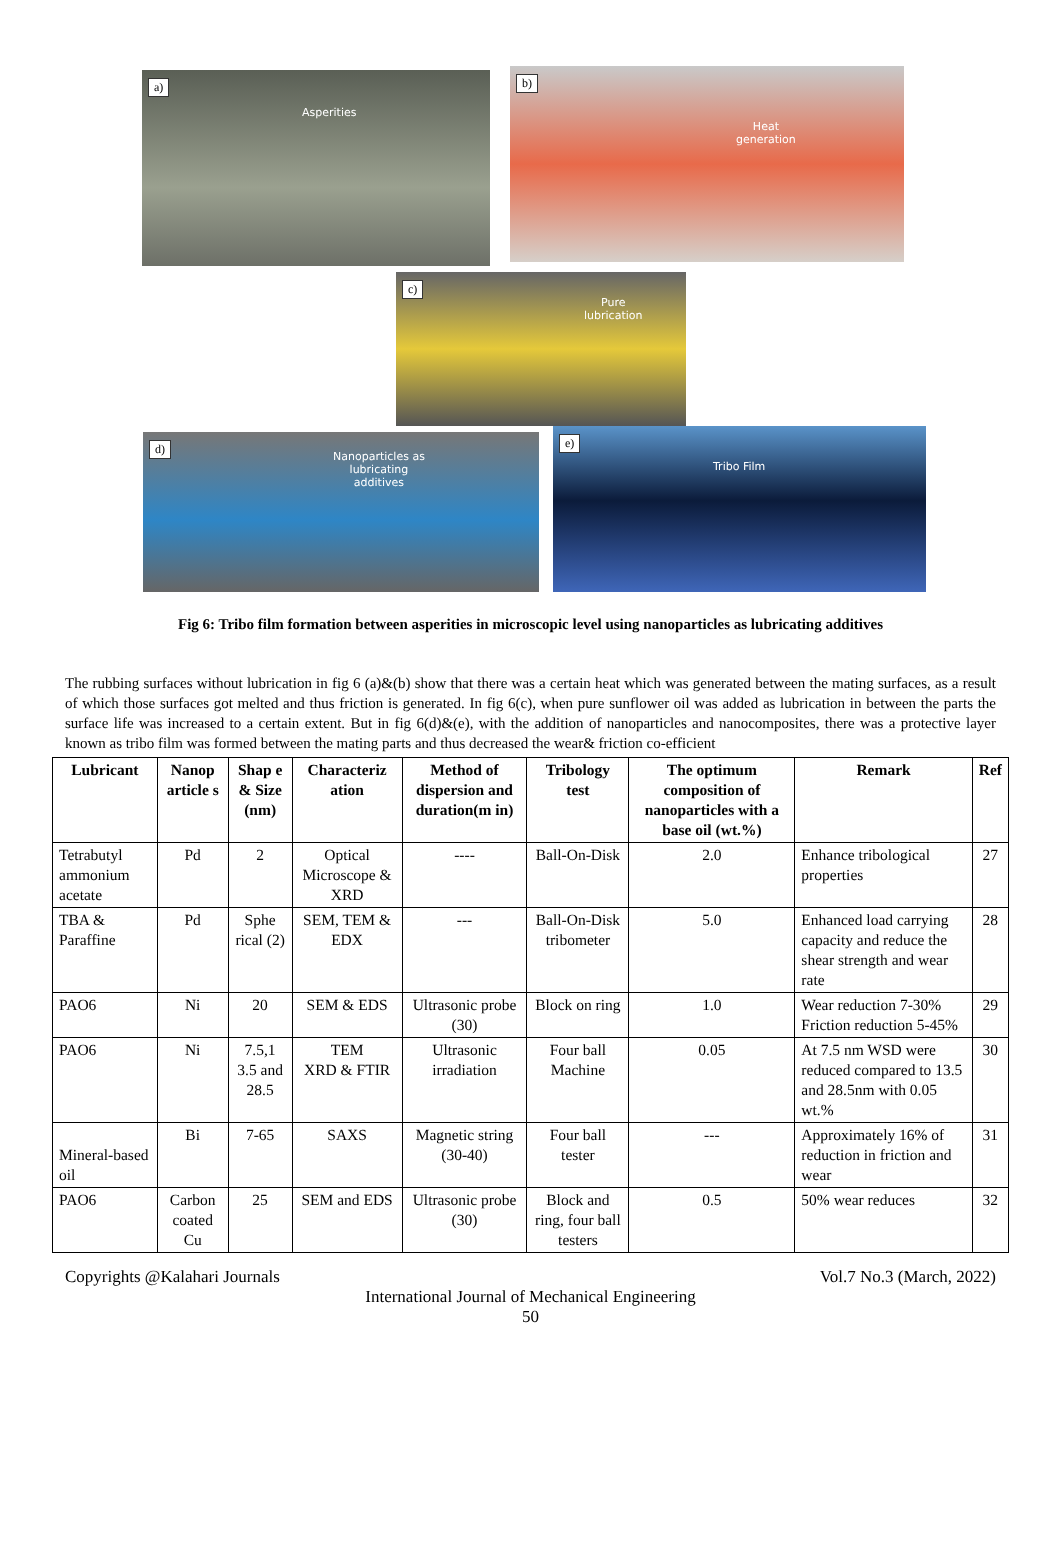a)
Asperities
b)
Heat
generation
c)
Pure
lubrication
d)
Nanoparticles as
lubricating
additives
e)
Tribo Film
Fig 6: Tribo film formation between asperities in microscopic level using nanoparticles as lubricating additives
The rubbing surfaces without lubrication in fig 6 (a)&(b) show that there was a certain heat which was generated between the mating surfaces, as a result of which those surfaces got melted and thus friction is generated. In fig 6(c), when pure sunflower oil was added as lubrication in between the parts the surface life was increased to a certain extent. But in fig 6(d)&(e), with the addition of nanoparticles and nanocomposites, there was a protective layer known as tribo film was formed between the mating parts and thus decreased the wear& friction co-efficient
| Lubricant | Nanop article s | Shap e & Size (nm) | Characteriz ation | Method of dispersion and duration(m in) | Tribology test | The optimum composition of nanoparticles with a base oil (wt.%) | Remark | Ref |
| --- | --- | --- | --- | --- | --- | --- | --- | --- |
| Tetrabutyl ammonium acetate | Pd | 2 | Optical Microscope & XRD | ---- | Ball-On-Disk | 2.0 | Enhance tribological properties | 27 |
| TBA & Paraffine | Pd | Sphe rical (2) | SEM, TEM & EDX | --- | Ball-On-Disk tribometer | 5.0 | Enhanced load carrying capacity and reduce the shear strength and wear rate | 28 |
| PAO6 | Ni | 20 | SEM & EDS | Ultrasonic probe (30) | Block on ring | 1.0 | Wear reduction 7-30% Friction reduction 5-45% | 29 |
| PAO6 | Ni | 7.5,1 3.5 and 28.5 | TEM XRD & FTIR | Ultrasonic irradiation | Four ball Machine | 0.05 | At 7.5 nm WSD were reduced compared to 13.5 and 28.5nm with 0.05 wt.% | 30 |
| Mineral-based oil | Bi | 7-65 | SAXS | Magnetic string (30-40) | Four ball tester | --- | Approximately 16% of reduction in friction and wear | 31 |
| PAO6 | Carbon coated Cu | 25 | SEM and EDS | Ultrasonic probe (30) | Block and ring, four ball testers | 0.5 | 50% wear reduces | 32 |
Copyrights @Kalahari Journals Vol.7 No.3 (March, 2022)
International Journal of Mechanical Engineering
50